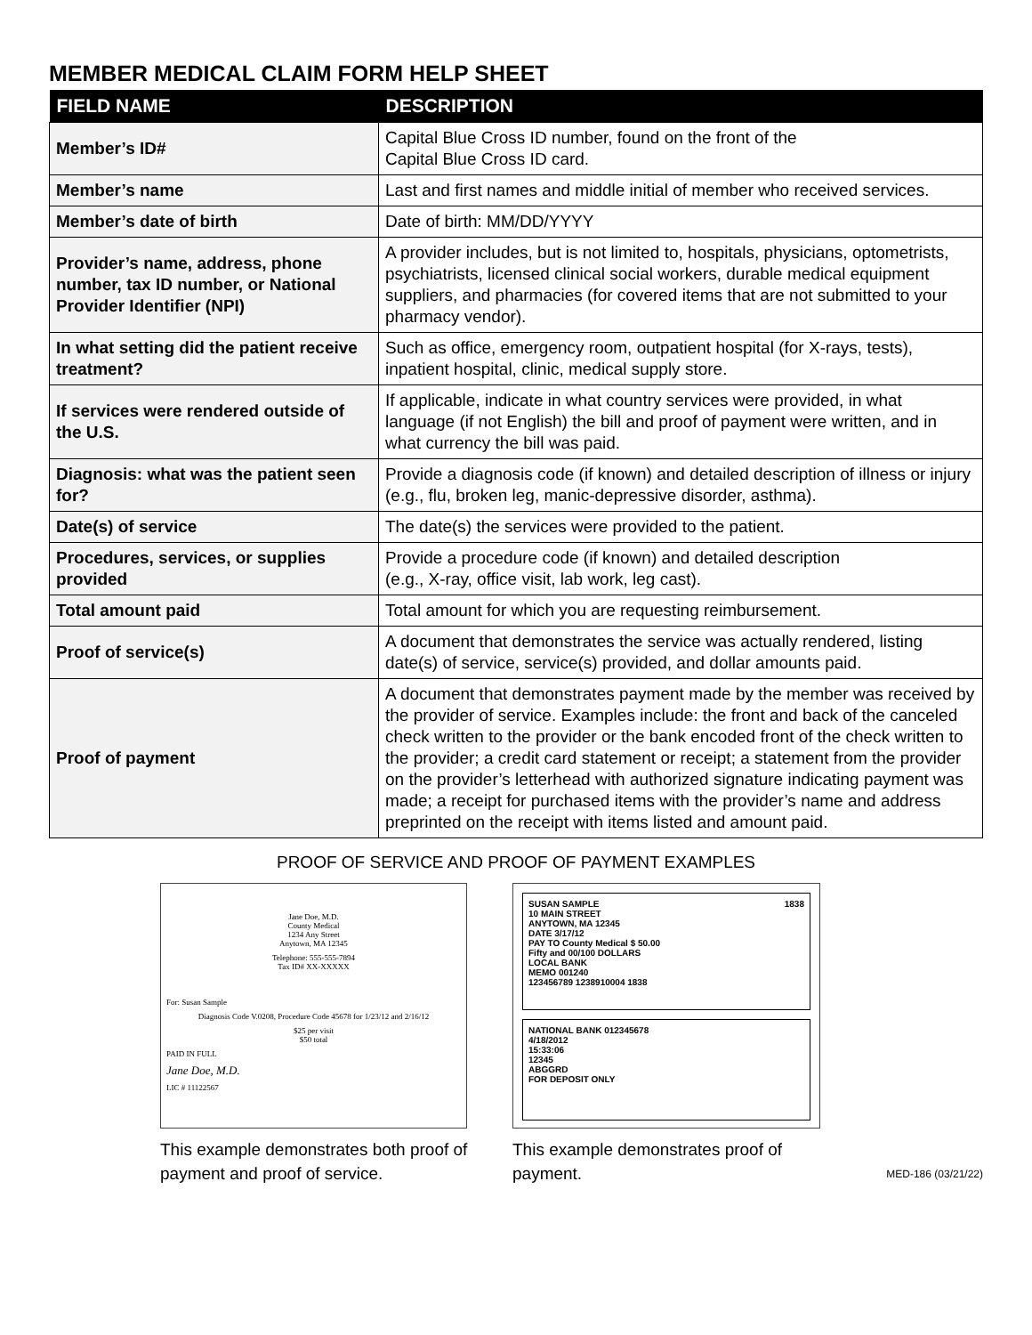MEMBER MEDICAL CLAIM FORM HELP SHEET
| FIELD NAME | DESCRIPTION |
| --- | --- |
| Member’s ID# | Capital Blue Cross ID number, found on the front of the Capital Blue Cross ID card. |
| Member’s name | Last and first names and middle initial of member who received services. |
| Member’s date of birth | Date of birth: MM/DD/YYYY |
| Provider’s name, address, phone number, tax ID number, or National Provider Identifier (NPI) | A provider includes, but is not limited to, hospitals, physicians, optometrists, psychiatrists, licensed clinical social workers, durable medical equipment suppliers, and pharmacies (for covered items that are not submitted to your pharmacy vendor). |
| In what setting did the patient receive treatment? | Such as office, emergency room, outpatient hospital (for X-rays, tests), inpatient hospital, clinic, medical supply store. |
| If services were rendered outside of the U.S. | If applicable, indicate in what country services were provided, in what language (if not English) the bill and proof of payment were written, and in what currency the bill was paid. |
| Diagnosis: what was the patient seen for? | Provide a diagnosis code (if known) and detailed description of illness or injury (e.g., flu, broken leg, manic-depressive disorder, asthma). |
| Date(s) of service | The date(s) the services were provided to the patient. |
| Procedures, services, or supplies provided | Provide a procedure code (if known) and detailed description (e.g., X-ray, office visit, lab work, leg cast). |
| Total amount paid | Total amount for which you are requesting reimbursement. |
| Proof of service(s) | A document that demonstrates the service was actually rendered, listing date(s) of service, service(s) provided, and dollar amounts paid. |
| Proof of payment | A document that demonstrates payment made by the member was received by the provider of service. Examples include: the front and back of the canceled check written to the provider or the bank encoded front of the check written to the provider; a credit card statement or receipt; a statement from the provider on the provider’s letterhead with authorized signature indicating payment was made; a receipt for purchased items with the provider’s name and address preprinted on the receipt with items listed and amount paid. |
PROOF OF SERVICE AND PROOF OF PAYMENT EXAMPLES
Jane Doe, M.D.
County Medical
1234 Any Street
Anytown, MA 12345
Telephone: 555-555-7894
Tax ID# XX-XXXXX
For: Susan Sample
Diagnosis Code V.0208, Procedure Code 45678 for 1/23/12 and 2/16/12
$25 per visit
$50 total
PAID IN FULL
Jane Doe, M.D.
LIC # 11122567
This example demonstrates both proof of payment and proof of service.
SUSAN SAMPLE 1838
10 MAIN STREET
ANYTOWN, MA 12345
DATE 3/17/12
PAY TO County Medical $ 50.00
Fifty and 00/100 DOLLARS
LOCAL BANK
MEMO 001240
123456789 1238910004 1838
NATIONAL BANK 012345678
4/18/2012
15:33:06
12345
ABGGRD
FOR DEPOSIT ONLY
This example demonstrates proof of payment.
MED-186 (03/21/22)